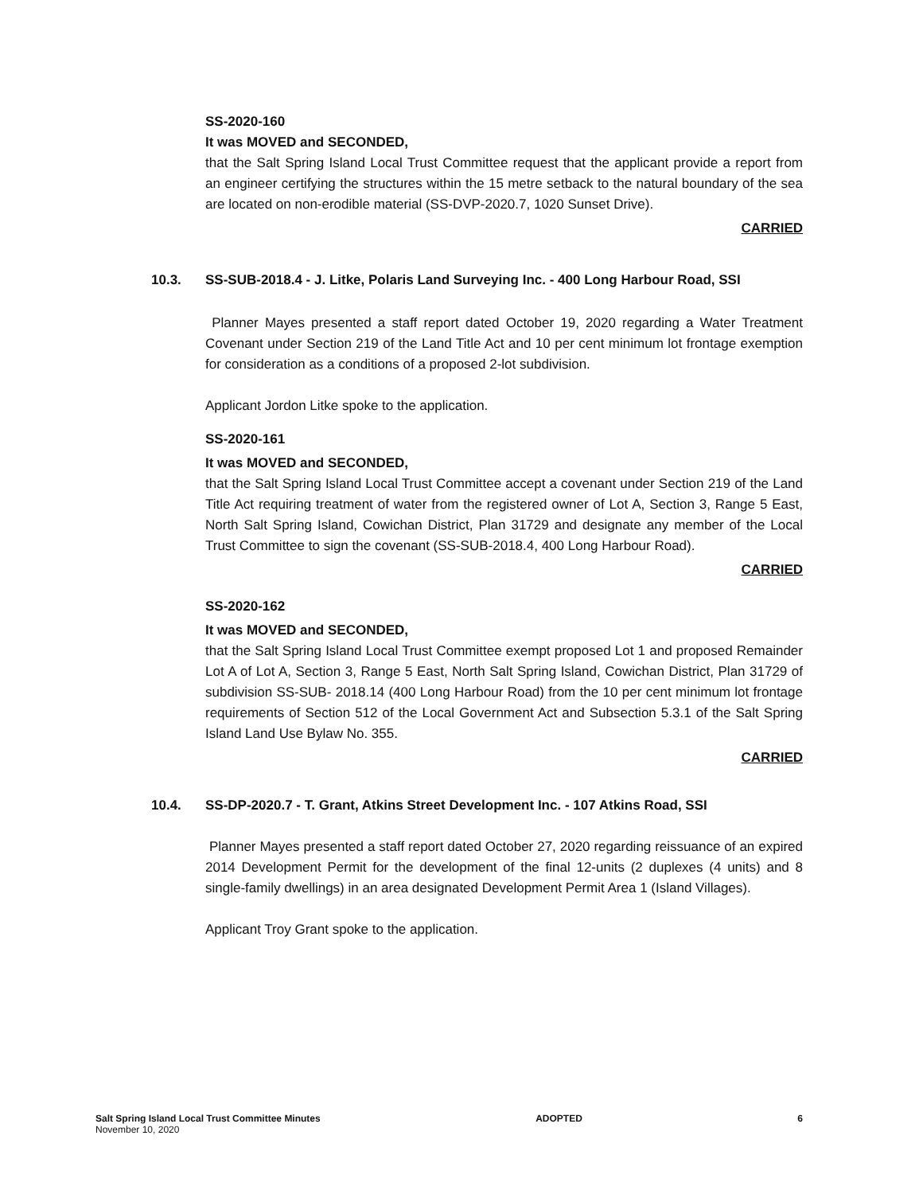SS-2020-160
It was MOVED and SECONDED,
that the Salt Spring Island Local Trust Committee request that the applicant provide a report from an engineer certifying the structures within the 15 metre setback to the natural boundary of the sea are located on non-erodible material (SS-DVP-2020.7, 1020 Sunset Drive).
CARRIED
10.3. SS-SUB-2018.4 - J. Litke, Polaris Land Surveying Inc. - 400 Long Harbour Road, SSI
Planner Mayes presented a staff report dated October 19, 2020 regarding a Water Treatment Covenant under Section 219 of the Land Title Act and 10 per cent minimum lot frontage exemption for consideration as a conditions of a proposed 2-lot subdivision.
Applicant Jordon Litke spoke to the application.
SS-2020-161
It was MOVED and SECONDED,
that the Salt Spring Island Local Trust Committee accept a covenant under Section 219 of the Land Title Act requiring treatment of water from the registered owner of Lot A, Section 3, Range 5 East, North Salt Spring Island, Cowichan District, Plan 31729 and designate any member of the Local Trust Committee to sign the covenant (SS-SUB-2018.4, 400 Long Harbour Road).
CARRIED
SS-2020-162
It was MOVED and SECONDED,
that the Salt Spring Island Local Trust Committee exempt proposed Lot 1 and proposed Remainder Lot A of Lot A, Section 3, Range 5 East, North Salt Spring Island, Cowichan District, Plan 31729 of subdivision SS-SUB- 2018.14 (400 Long Harbour Road) from the 10 per cent minimum lot frontage requirements of Section 512 of the Local Government Act and Subsection 5.3.1 of the Salt Spring Island Land Use Bylaw No. 355.
CARRIED
10.4. SS-DP-2020.7 - T. Grant, Atkins Street Development Inc. - 107 Atkins Road, SSI
Planner Mayes presented a staff report dated October 27, 2020 regarding reissuance of an expired 2014 Development Permit for the development of the final 12-units (2 duplexes (4 units) and 8 single-family dwellings) in an area designated Development Permit Area 1 (Island Villages).
Applicant Troy Grant spoke to the application.
Salt Spring Island Local Trust Committee Minutes
November 10, 2020
ADOPTED 6